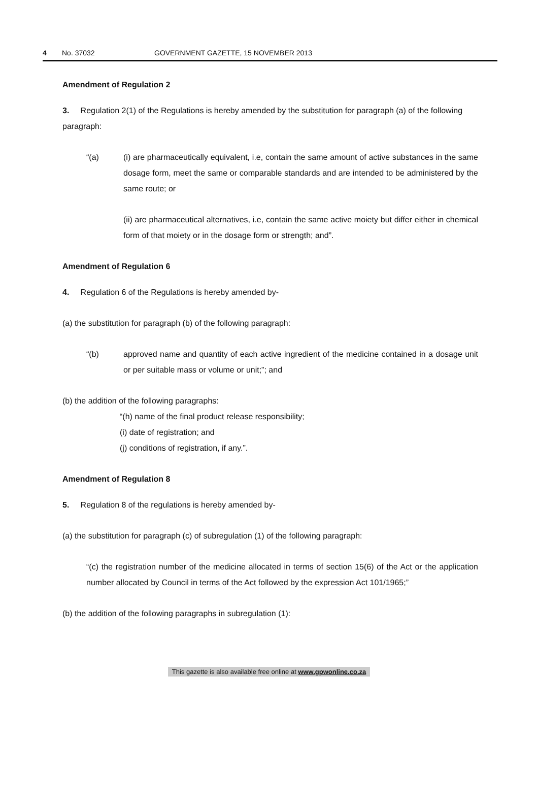4 No. 37032 GOVERNMENT GAZETTE, 15 NOVEMBER 2013
Amendment of Regulation 2
3. Regulation 2(1) of the Regulations is hereby amended by the substitution for paragraph (a) of the following paragraph:
“(a) (i) are pharmaceutically equivalent, i.e, contain the same amount of active substances in the same dosage form, meet the same or comparable standards and are intended to be administered by the same route; or
(ii) are pharmaceutical alternatives, i.e, contain the same active moiety but differ either in chemical form of that moiety or in the dosage form or strength; and”.
Amendment of Regulation 6
4. Regulation 6 of the Regulations is hereby amended by-
(a) the substitution for paragraph (b) of the following paragraph:
“(b) approved name and quantity of each active ingredient of the medicine contained in a dosage unit or per suitable mass or volume or unit;”; and
(b) the addition of the following paragraphs:
“(h) name of the final product release responsibility;
(i) date of registration; and
(j) conditions of registration, if any.”.
Amendment of Regulation 8
5. Regulation 8 of the regulations is hereby amended by-
(a) the substitution for paragraph (c) of subregulation (1) of the following paragraph:
“(c) the registration number of the medicine allocated in terms of section 15(6) of the Act or the application number allocated by Council in terms of the Act followed by the expression Act 101/1965;”
(b) the addition of the following paragraphs in subregulation (1):
This gazette is also available free online at www.gpwonline.co.za